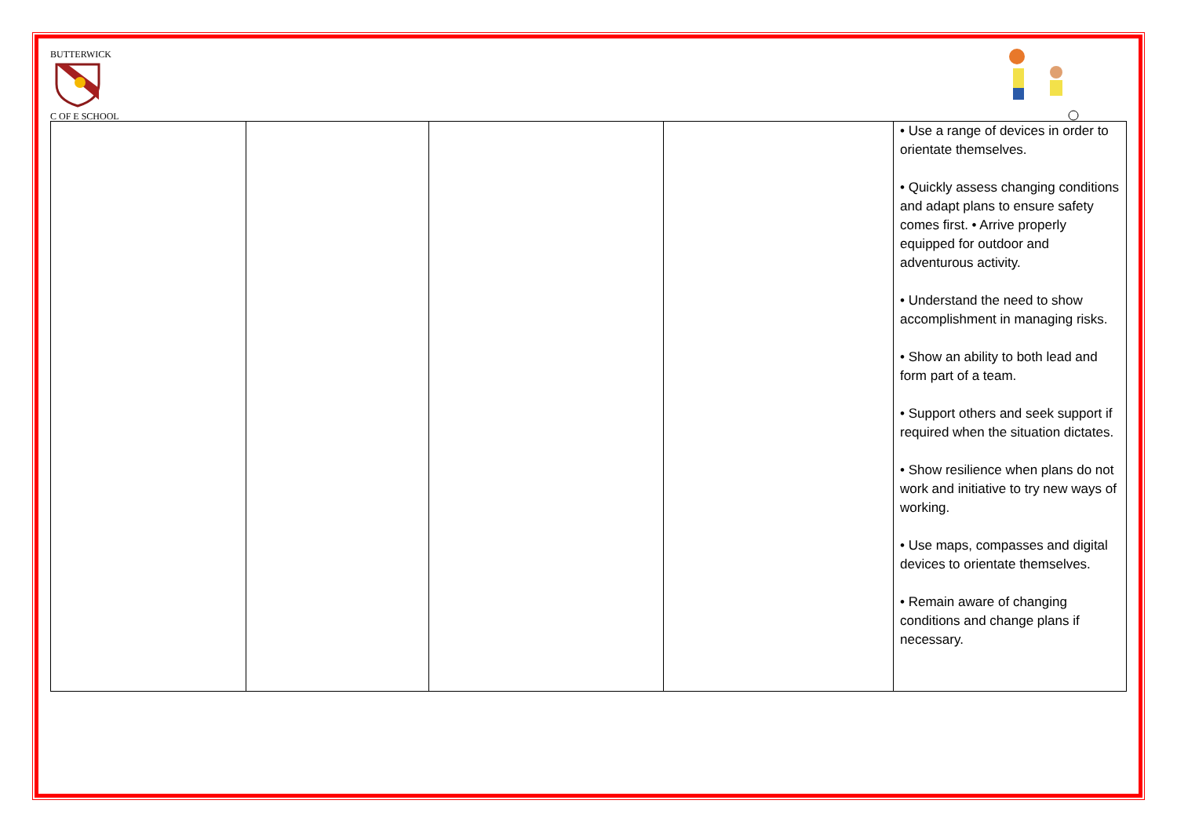BUTTERWICK
C OF E SCHOOL
| | | | | • Use a range of devices in order to orientate themselves. • Quickly assess changing conditions and adapt plans to ensure safety comes first. • Arrive properly equipped for outdoor and adventurous activity. • Understand the need to show accomplishment in managing risks. • Show an ability to both lead and form part of a team. • Support others and seek support if required when the situation dictates. • Show resilience when plans do not work and initiative to try new ways of working. • Use maps, compasses and digital devices to orientate themselves. • Remain aware of changing conditions and change plans if necessary. |